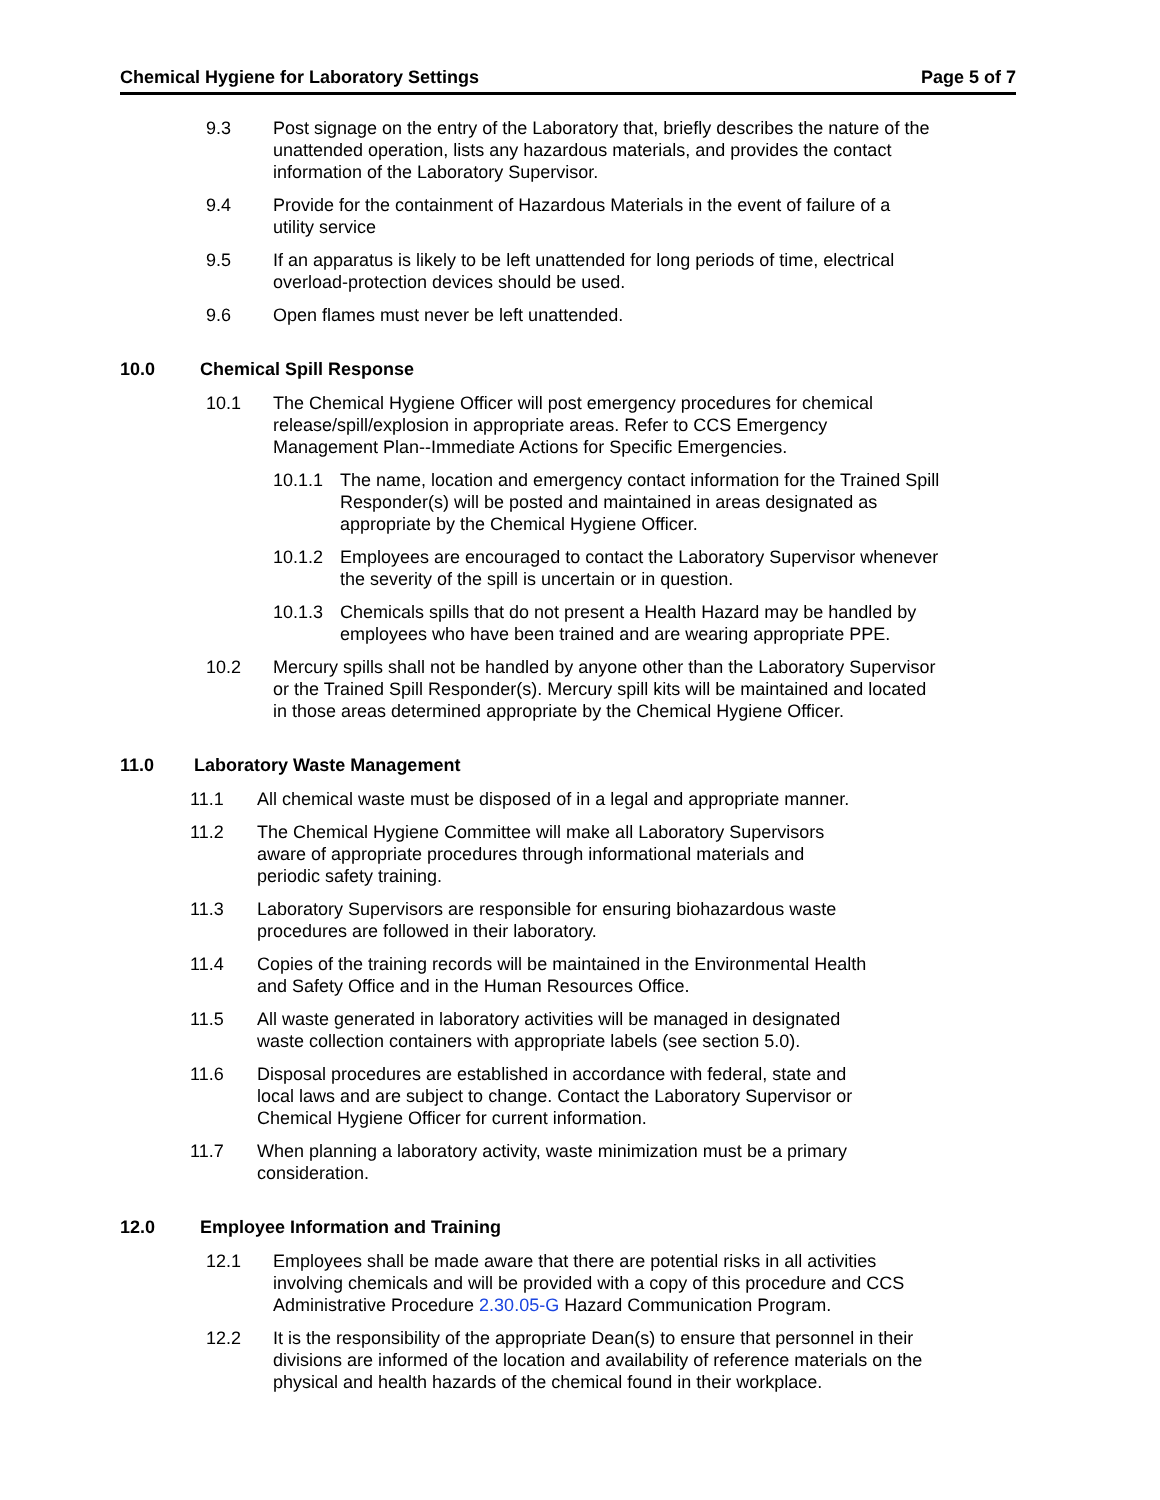Chemical Hygiene for Laboratory Settings Page 5 of 7
9.3 Post signage on the entry of the Laboratory that, briefly describes the nature of the unattended operation, lists any hazardous materials, and provides the contact information of the Laboratory Supervisor.
9.4 Provide for the containment of Hazardous Materials in the event of failure of a utility service
9.5 If an apparatus is likely to be left unattended for long periods of time, electrical overload-protection devices should be used.
9.6 Open flames must never be left unattended.
10.0 Chemical Spill Response
10.1 The Chemical Hygiene Officer will post emergency procedures for chemical release/spill/explosion in appropriate areas. Refer to CCS Emergency Management Plan--Immediate Actions for Specific Emergencies.
10.1.1 The name, location and emergency contact information for the Trained Spill Responder(s) will be posted and maintained in areas designated as appropriate by the Chemical Hygiene Officer.
10.1.2 Employees are encouraged to contact the Laboratory Supervisor whenever the severity of the spill is uncertain or in question.
10.1.3 Chemicals spills that do not present a Health Hazard may be handled by employees who have been trained and are wearing appropriate PPE.
10.2 Mercury spills shall not be handled by anyone other than the Laboratory Supervisor or the Trained Spill Responder(s). Mercury spill kits will be maintained and located in those areas determined appropriate by the Chemical Hygiene Officer.
11.0 Laboratory Waste Management
11.1 All chemical waste must be disposed of in a legal and appropriate manner.
11.2 The Chemical Hygiene Committee will make all Laboratory Supervisors aware of appropriate procedures through informational materials and periodic safety training.
11.3 Laboratory Supervisors are responsible for ensuring biohazardous waste procedures are followed in their laboratory.
11.4 Copies of the training records will be maintained in the Environmental Health and Safety Office and in the Human Resources Office.
11.5 All waste generated in laboratory activities will be managed in designated waste collection containers with appropriate labels (see section 5.0).
11.6 Disposal procedures are established in accordance with federal, state and local laws and are subject to change. Contact the Laboratory Supervisor or Chemical Hygiene Officer for current information.
11.7 When planning a laboratory activity, waste minimization must be a primary consideration.
12.0 Employee Information and Training
12.1 Employees shall be made aware that there are potential risks in all activities involving chemicals and will be provided with a copy of this procedure and CCS Administrative Procedure 2.30.05-G Hazard Communication Program.
12.2 It is the responsibility of the appropriate Dean(s) to ensure that personnel in their divisions are informed of the location and availability of reference materials on the physical and health hazards of the chemical found in their workplace.